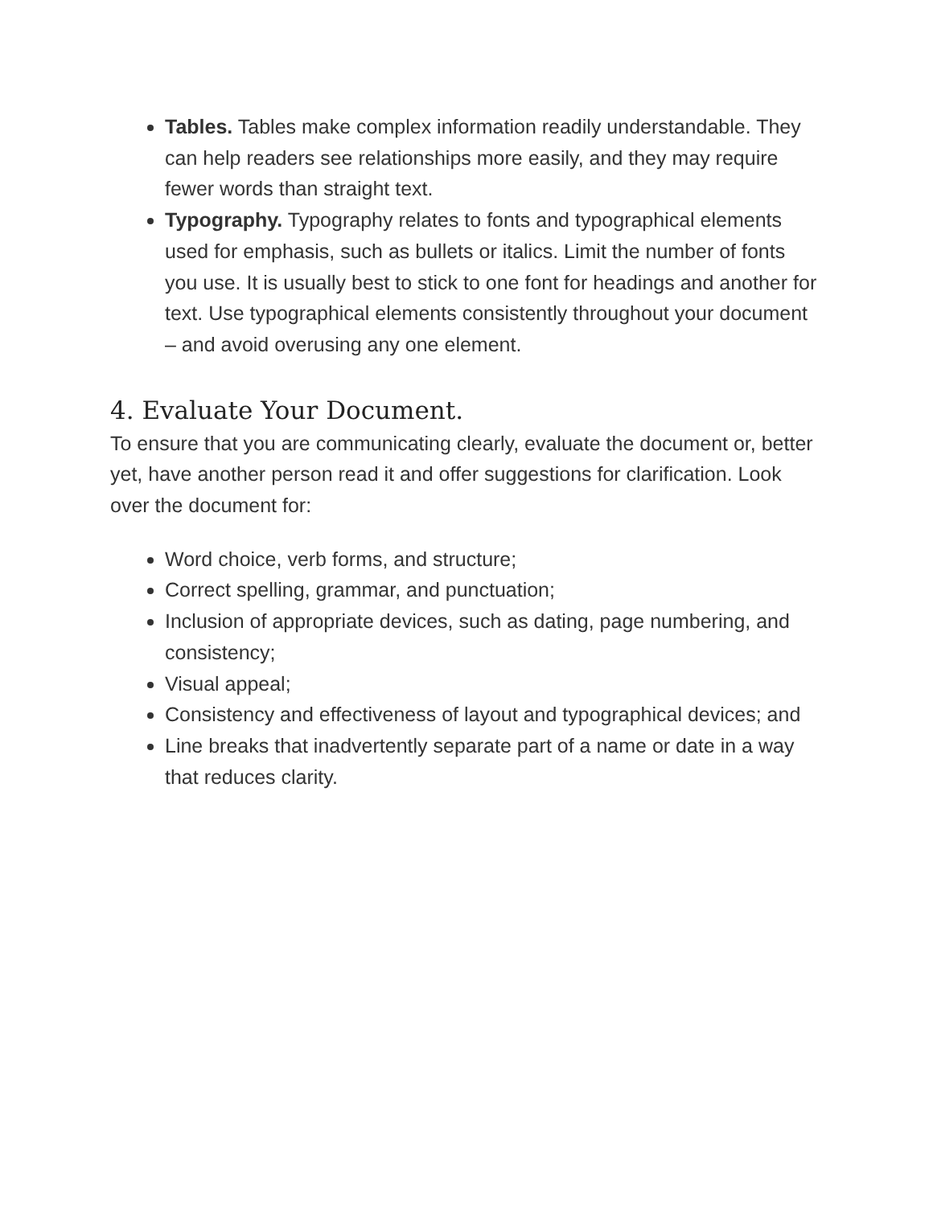Tables. Tables make complex information readily understandable. They can help readers see relationships more easily, and they may require fewer words than straight text.
Typography. Typography relates to fonts and typographical elements used for emphasis, such as bullets or italics. Limit the number of fonts you use. It is usually best to stick to one font for headings and another for text. Use typographical elements consistently throughout your document – and avoid overusing any one element.
4. Evaluate Your Document.
To ensure that you are communicating clearly, evaluate the document or, better yet, have another person read it and offer suggestions for clarification. Look over the document for:
Word choice, verb forms, and structure;
Correct spelling, grammar, and punctuation;
Inclusion of appropriate devices, such as dating, page numbering, and consistency;
Visual appeal;
Consistency and effectiveness of layout and typographical devices; and
Line breaks that inadvertently separate part of a name or date in a way that reduces clarity.